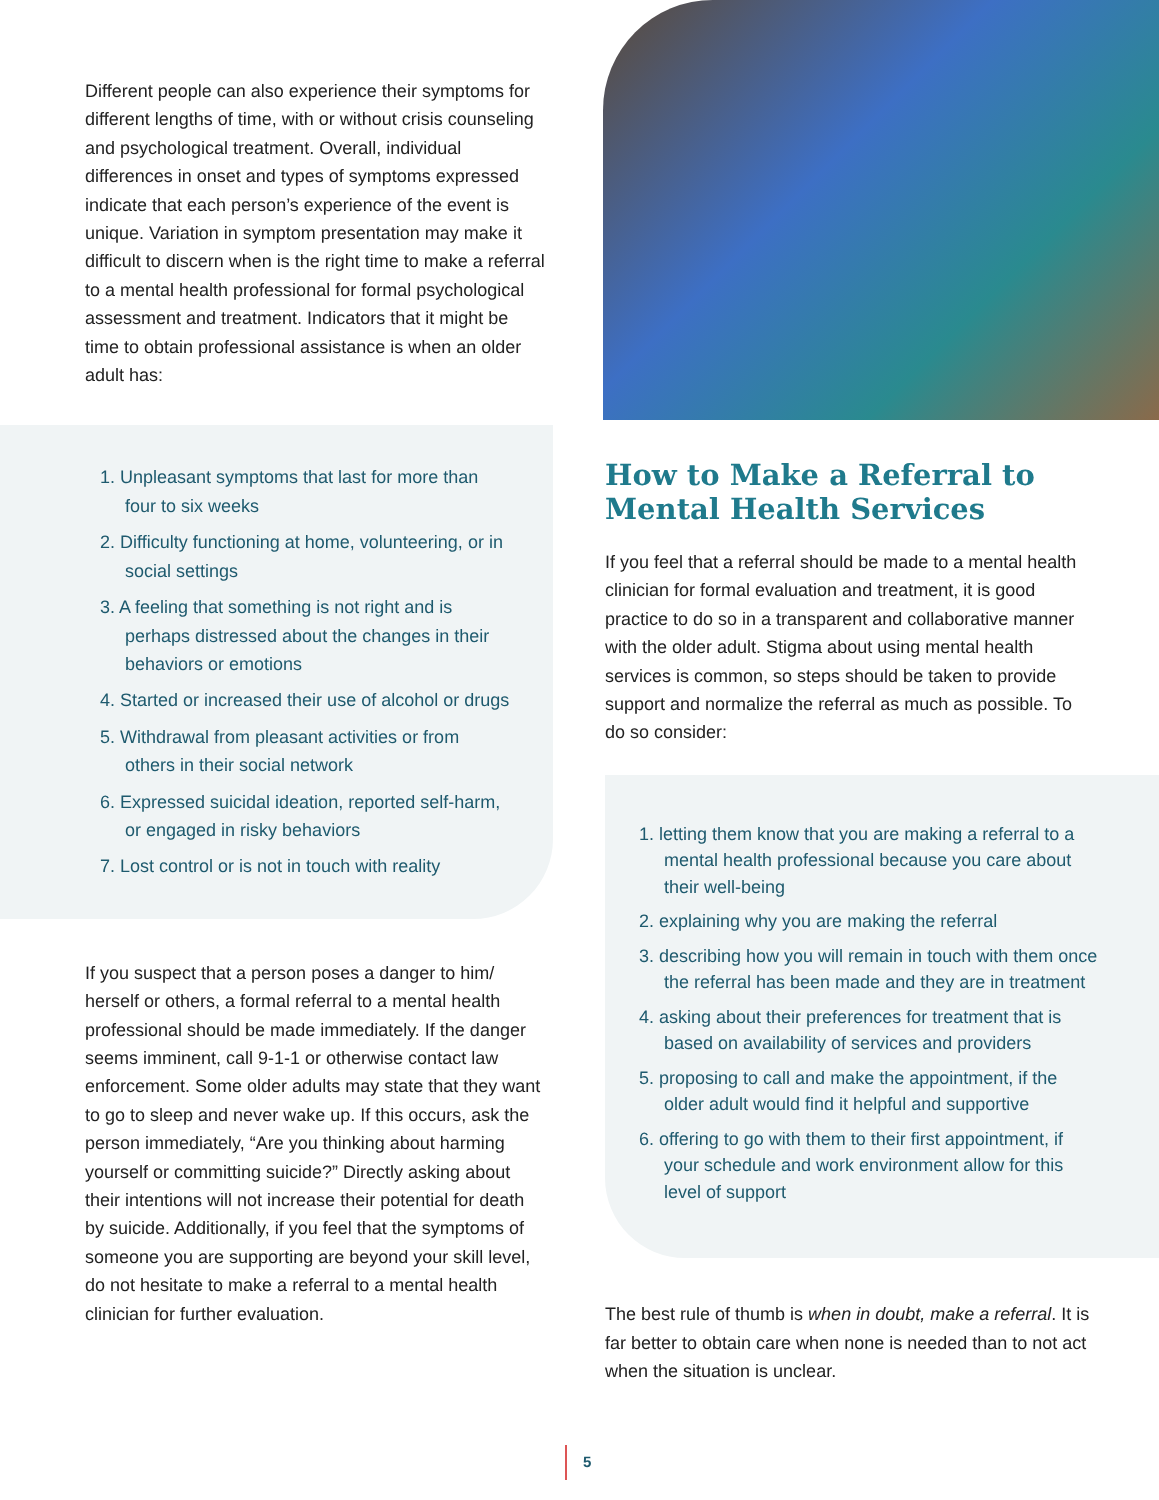Different people can also experience their symptoms for different lengths of time, with or without crisis counseling and psychological treatment. Overall, individual differences in onset and types of symptoms expressed indicate that each person’s experience of the event is unique. Variation in symptom presentation may make it difficult to discern when is the right time to make a referral to a mental health professional for formal psychological assessment and treatment. Indicators that it might be time to obtain professional assistance is when an older adult has:
1. Unpleasant symptoms that last for more than four to six weeks
2. Difficulty functioning at home, volunteering, or in social settings
3. A feeling that something is not right and is perhaps distressed about the changes in their behaviors or emotions
4. Started or increased their use of alcohol or drugs
5. Withdrawal from pleasant activities or from others in their social network
6. Expressed suicidal ideation, reported self-harm, or engaged in risky behaviors
7. Lost control or is not in touch with reality
If you suspect that a person poses a danger to him/ herself or others, a formal referral to a mental health professional should be made immediately. If the danger seems imminent, call 9-1-1 or otherwise contact law enforcement. Some older adults may state that they want to go to sleep and never wake up. If this occurs, ask the person immediately, “Are you thinking about harming yourself or committing suicide?” Directly asking about their intentions will not increase their potential for death by suicide. Additionally, if you feel that the symptoms of someone you are supporting are beyond your skill level, do not hesitate to make a referral to a mental health clinician for further evaluation.
How to Make a Referral to Mental Health Services
If you feel that a referral should be made to a mental health clinician for formal evaluation and treatment, it is good practice to do so in a transparent and collaborative manner with the older adult. Stigma about using mental health services is common, so steps should be taken to provide support and normalize the referral as much as possible. To do so consider:
1. letting them know that you are making a referral to a mental health professional because you care about their well-being
2. explaining why you are making the referral
3. describing how you will remain in touch with them once the referral has been made and they are in treatment
4. asking about their preferences for treatment that is based on availability of services and providers
5. proposing to call and make the appointment, if the older adult would find it helpful and supportive
6. offering to go with them to their first appointment, if your schedule and work environment allow for this level of support
The best rule of thumb is when in doubt, make a referral. It is far better to obtain care when none is needed than to not act when the situation is unclear.
5